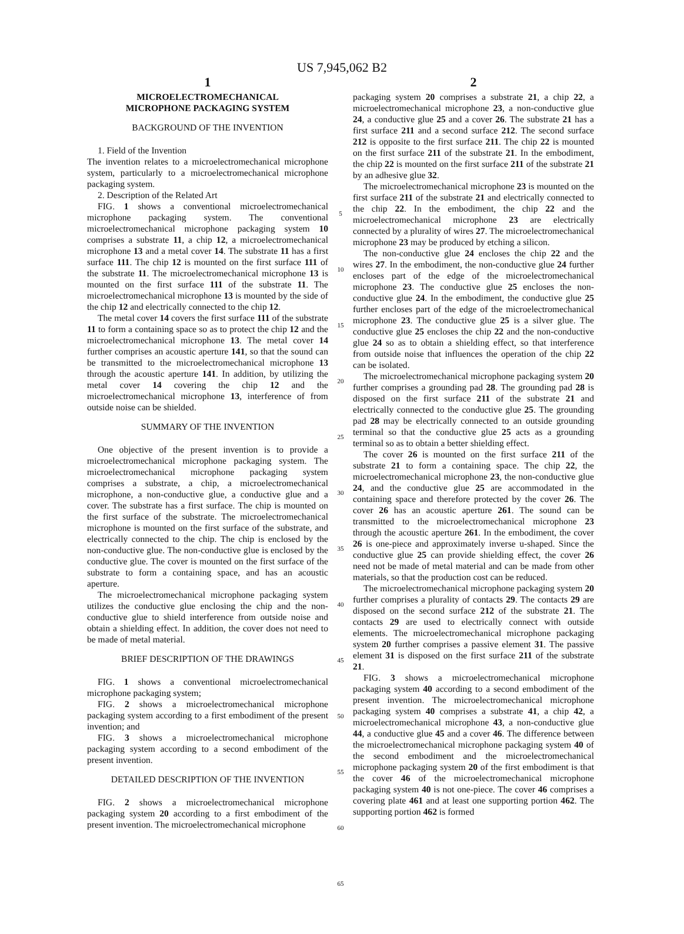US 7,945,062 B2
1
MICROELECTROMECHANICAL
MICROPHONE PACKAGING SYSTEM
BACKGROUND OF THE INVENTION
1. Field of the Invention
The invention relates to a microelectromechanical microphone system, particularly to a microelectromechanical microphone packaging system.
2. Description of the Related Art
FIG. 1 shows a conventional microelectromechanical microphone packaging system. The conventional microelectromechanical microphone packaging system 10 comprises a substrate 11, a chip 12, a microelectromechanical microphone 13 and a metal cover 14. The substrate 11 has a first surface 111. The chip 12 is mounted on the first surface 111 of the substrate 11. The microelectromechanical microphone 13 is mounted on the first surface 111 of the substrate 11. The microelectromechanical microphone 13 is mounted by the side of the chip 12 and electrically connected to the chip 12.
The metal cover 14 covers the first surface 111 of the substrate 11 to form a containing space so as to protect the chip 12 and the microelectromechanical microphone 13. The metal cover 14 further comprises an acoustic aperture 141, so that the sound can be transmitted to the microelectromechanical microphone 13 through the acoustic aperture 141. In addition, by utilizing the metal cover 14 covering the chip 12 and the microelectromechanical microphone 13, interference of from outside noise can be shielded.
SUMMARY OF THE INVENTION
One objective of the present invention is to provide a microelectromechanical microphone packaging system. The microelectromechanical microphone packaging system comprises a substrate, a chip, a microelectromechanical microphone, a non-conductive glue, a conductive glue and a cover. The substrate has a first surface. The chip is mounted on the first surface of the substrate. The microelectromechanical microphone is mounted on the first surface of the substrate, and electrically connected to the chip. The chip is enclosed by the non-conductive glue. The non-conductive glue is enclosed by the conductive glue. The cover is mounted on the first surface of the substrate to form a containing space, and has an acoustic aperture.
The microelectromechanical microphone packaging system utilizes the conductive glue enclosing the chip and the non-conductive glue to shield interference from outside noise and obtain a shielding effect. In addition, the cover does not need to be made of metal material.
BRIEF DESCRIPTION OF THE DRAWINGS
FIG. 1 shows a conventional microelectromechanical microphone packaging system;
FIG. 2 shows a microelectromechanical microphone packaging system according to a first embodiment of the present invention; and
FIG. 3 shows a microelectromechanical microphone packaging system according to a second embodiment of the present invention.
DETAILED DESCRIPTION OF THE INVENTION
FIG. 2 shows a microelectromechanical microphone packaging system 20 according to a first embodiment of the present invention. The microelectromechanical microphone
5
10
15
20
25
30
35
40
45
50
55
60
65
2
packaging system 20 comprises a substrate 21, a chip 22, a microelectromechanical microphone 23, a non-conductive glue 24, a conductive glue 25 and a cover 26. The substrate 21 has a first surface 211 and a second surface 212. The second surface 212 is opposite to the first surface 211. The chip 22 is mounted on the first surface 211 of the substrate 21. In the embodiment, the chip 22 is mounted on the first surface 211 of the substrate 21 by an adhesive glue 32.
The microelectromechanical microphone 23 is mounted on the first surface 211 of the substrate 21 and electrically connected to the chip 22. In the embodiment, the chip 22 and the microelectromechanical microphone 23 are electrically connected by a plurality of wires 27. The microelectromechanical microphone 23 may be produced by etching a silicon.
The non-conductive glue 24 encloses the chip 22 and the wires 27. In the embodiment, the non-conductive glue 24 further encloses part of the edge of the microelectromechanical microphone 23. The conductive glue 25 encloses the non-conductive glue 24. In the embodiment, the conductive glue 25 further encloses part of the edge of the microelectromechanical microphone 23. The conductive glue 25 is a silver glue. The conductive glue 25 encloses the chip 22 and the non-conductive glue 24 so as to obtain a shielding effect, so that interference from outside noise that influences the operation of the chip 22 can be isolated.
The microelectromechanical microphone packaging system 20 further comprises a grounding pad 28. The grounding pad 28 is disposed on the first surface 211 of the substrate 21 and electrically connected to the conductive glue 25. The grounding pad 28 may be electrically connected to an outside grounding terminal so that the conductive glue 25 acts as a grounding terminal so as to obtain a better shielding effect.
The cover 26 is mounted on the first surface 211 of the substrate 21 to form a containing space. The chip 22, the microelectromechanical microphone 23, the non-conductive glue 24, and the conductive glue 25 are accommodated in the containing space and therefore protected by the cover 26. The cover 26 has an acoustic aperture 261. The sound can be transmitted to the microelectromechanical microphone 23 through the acoustic aperture 261. In the embodiment, the cover 26 is one-piece and approximately inverse u-shaped. Since the conductive glue 25 can provide shielding effect, the cover 26 need not be made of metal material and can be made from other materials, so that the production cost can be reduced.
The microelectromechanical microphone packaging system 20 further comprises a plurality of contacts 29. The contacts 29 are disposed on the second surface 212 of the substrate 21. The contacts 29 are used to electrically connect with outside elements. The microelectromechanical microphone packaging system 20 further comprises a passive element 31. The passive element 31 is disposed on the first surface 211 of the substrate 21.
FIG. 3 shows a microelectromechanical microphone packaging system 40 according to a second embodiment of the present invention. The microelectromechanical microphone packaging system 40 comprises a substrate 41, a chip 42, a microelectromechanical microphone 43, a non-conductive glue 44, a conductive glue 45 and a cover 46. The difference between the microelectromechanical microphone packaging system 40 of the second embodiment and the microelectromechanical microphone packaging system 20 of the first embodiment is that the cover 46 of the microelectromechanical microphone packaging system 40 is not one-piece. The cover 46 comprises a covering plate 461 and at least one supporting portion 462. The supporting portion 462 is formed